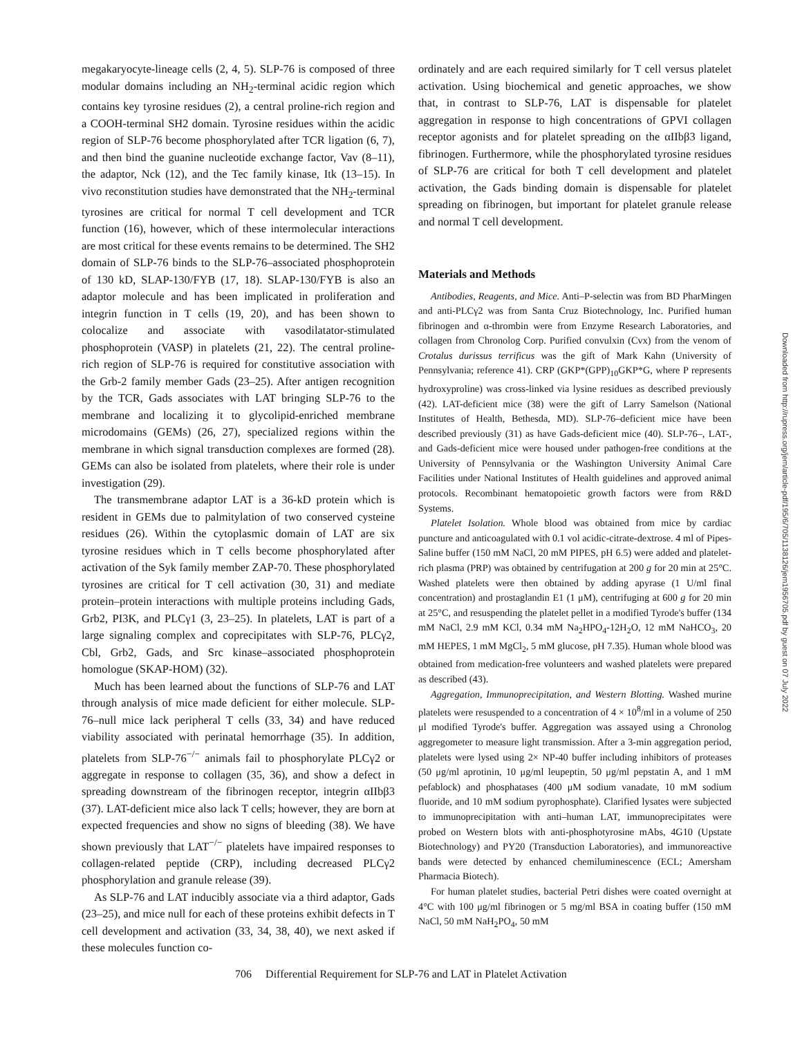megakaryocyte-lineage cells (2, 4, 5). SLP-76 is composed of three modular domains including an NH<sub>2</sub>-terminal acidic region which contains key tyrosine residues (2), a central proline-rich region and a COOH-terminal SH2 domain. Tyrosine residues within the acidic region of SLP-76 become phosphorylated after TCR ligation (6, 7), and then bind the guanine nucleotide exchange factor, Vav (8–11), the adaptor, Nck (12), and the Tec family kinase, Itk (13–15). In vivo reconstitution studies have demonstrated that the NH<sub>2</sub>-terminal tyrosines are critical for normal T cell development and TCR function (16), however, which of these intermolecular interactions are most critical for these events remains to be determined. The SH2 domain of SLP-76 binds to the SLP-76–associated phosphoprotein of 130 kD, SLAP-130/FYB (17, 18). SLAP-130/FYB is also an adaptor molecule and has been implicated in proliferation and integrin function in T cells (19, 20), and has been shown to colocalize and associate with vasodilatator-stimulated phosphoprotein (VASP) in platelets (21, 22). The central proline-rich region of SLP-76 is required for constitutive association with the Grb-2 family member Gads (23–25). After antigen recognition by the TCR, Gads associates with LAT bringing SLP-76 to the membrane and localizing it to glycolipid-enriched membrane microdomains (GEMs) (26, 27), specialized regions within the membrane in which signal transduction complexes are formed (28). GEMs can also be isolated from platelets, where their role is under investigation (29).
The transmembrane adaptor LAT is a 36-kD protein which is resident in GEMs due to palmitylation of two conserved cysteine residues (26). Within the cytoplasmic domain of LAT are six tyrosine residues which in T cells become phosphorylated after activation of the Syk family member ZAP-70. These phosphorylated tyrosines are critical for T cell activation (30, 31) and mediate protein–protein interactions with multiple proteins including Gads, Grb2, PI3K, and PLCγ1 (3, 23–25). In platelets, LAT is part of a large signaling complex and coprecipitates with SLP-76, PLCγ2, Cbl, Grb2, Gads, and Src kinase–associated phosphoprotein homologue (SKAP-HOM) (32).
Much has been learned about the functions of SLP-76 and LAT through analysis of mice made deficient for either molecule. SLP-76–null mice lack peripheral T cells (33, 34) and have reduced viability associated with perinatal hemorrhage (35). In addition, platelets from SLP-76<sup>−/−</sup> animals fail to phosphorylate PLCγ2 or aggregate in response to collagen (35, 36), and show a defect in spreading downstream of the fibrinogen receptor, integrin αIIbβ3 (37). LAT-deficient mice also lack T cells; however, they are born at expected frequencies and show no signs of bleeding (38). We have shown previously that LAT<sup>−/−</sup> platelets have impaired responses to collagen-related peptide (CRP), including decreased PLCγ2 phosphorylation and granule release (39).
As SLP-76 and LAT inducibly associate via a third adaptor, Gads (23–25), and mice null for each of these proteins exhibit defects in T cell development and activation (33, 34, 38, 40), we next asked if these molecules function co-
ordinately and are each required similarly for T cell versus platelet activation. Using biochemical and genetic approaches, we show that, in contrast to SLP-76, LAT is dispensable for platelet aggregation in response to high concentrations of GPVI collagen receptor agonists and for platelet spreading on the αIIbβ3 ligand, fibrinogen. Furthermore, while the phosphorylated tyrosine residues of SLP-76 are critical for both T cell development and platelet activation, the Gads binding domain is dispensable for platelet spreading on fibrinogen, but important for platelet granule release and normal T cell development.
Materials and Methods
Antibodies, Reagents, and Mice. Anti–P-selectin was from BD PharMingen and anti-PLCγ2 was from Santa Cruz Biotechnology, Inc. Purified human fibrinogen and α-thrombin were from Enzyme Research Laboratories, and collagen from Chronolog Corp. Purified convulxin (Cvx) from the venom of Crotalus durissus terrificus was the gift of Mark Kahn (University of Pennsylvania; reference 41). CRP (GKP*(GPP)<sub>10</sub>GKP*G, where P represents hydroxyproline) was cross-linked via lysine residues as described previously (42). LAT-deficient mice (38) were the gift of Larry Samelson (National Institutes of Health, Bethesda, MD). SLP-76–deficient mice have been described previously (31) as have Gads-deficient mice (40). SLP-76–, LAT-, and Gads-deficient mice were housed under pathogen-free conditions at the University of Pennsylvania or the Washington University Animal Care Facilities under National Institutes of Health guidelines and approved animal protocols. Recombinant hematopoietic growth factors were from R&D Systems.
Platelet Isolation. Whole blood was obtained from mice by cardiac puncture and anticoagulated with 0.1 vol acidic-citrate-dextrose. 4 ml of Pipes-Saline buffer (150 mM NaCl, 20 mM PIPES, pH 6.5) were added and platelet-rich plasma (PRP) was obtained by centrifugation at 200 g for 20 min at 25°C. Washed platelets were then obtained by adding apyrase (1 U/ml final concentration) and prostaglandin E1 (1 μM), centrifuging at 600 g for 20 min at 25°C, and resuspending the platelet pellet in a modified Tyrode's buffer (134 mM NaCl, 2.9 mM KCl, 0.34 mM Na<sub>2</sub>HPO<sub>4</sub>-12H<sub>2</sub>O, 12 mM NaHCO<sub>3</sub>, 20 mM HEPES, 1 mM MgCl<sub>2</sub>, 5 mM glucose, pH 7.35). Human whole blood was obtained from medication-free volunteers and washed platelets were prepared as described (43).
Aggregation, Immunoprecipitation, and Western Blotting. Washed murine platelets were resuspended to a concentration of 4 × 10<sup>8</sup>/ml in a volume of 250 μl modified Tyrode's buffer. Aggregation was assayed using a Chronolog aggregometer to measure light transmission. After a 3-min aggregation period, platelets were lysed using 2× NP-40 buffer including inhibitors of proteases (50 μg/ml aprotinin, 10 μg/ml leupeptin, 50 μg/ml pepstatin A, and 1 mM pefablock) and phosphatases (400 μM sodium vanadate, 10 mM sodium fluoride, and 10 mM sodium pyrophosphate). Clarified lysates were subjected to immunoprecipitation with anti–human LAT, immunoprecipitates were probed on Western blots with anti-phosphotyrosine mAbs, 4G10 (Upstate Biotechnology) and PY20 (Transduction Laboratories), and immunoreactive bands were detected by enhanced chemiluminescence (ECL; Amersham Pharmacia Biotech).
For human platelet studies, bacterial Petri dishes were coated overnight at 4°C with 100 μg/ml fibrinogen or 5 mg/ml BSA in coating buffer (150 mM NaCl, 50 mM NaH<sub>2</sub>PO<sub>4</sub>, 50 mM
706 Differential Requirement for SLP-76 and LAT in Platelet Activation
Downloaded from http://rupress.org/jem/article-pdf/195/6/705/1138126/jem1956705.pdf by guest on 07 July 2022